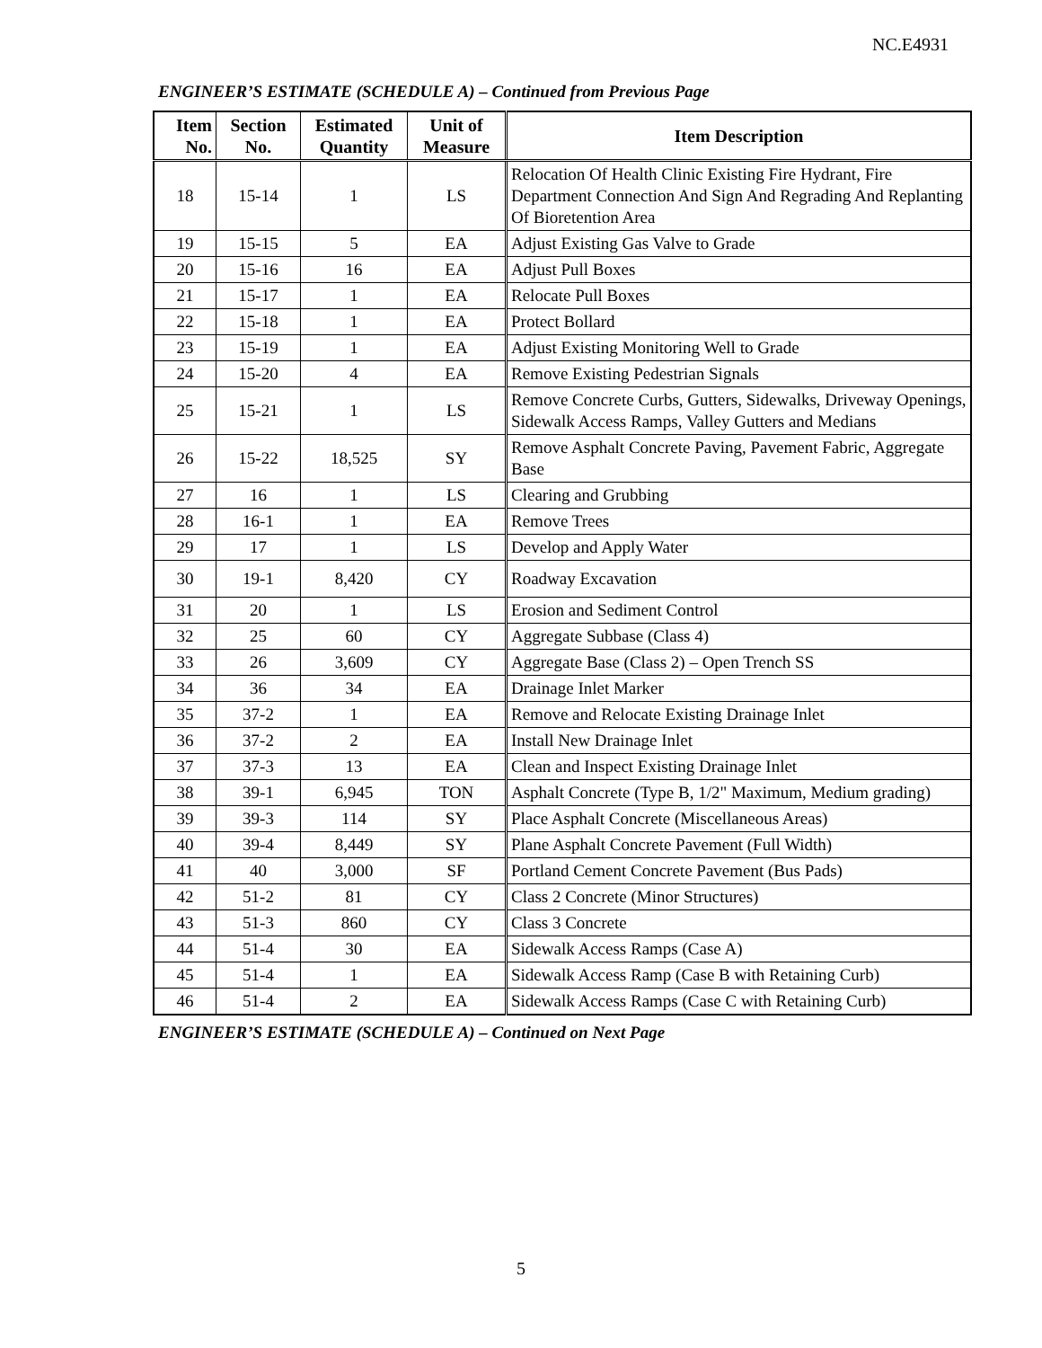NC.E4931
ENGINEER’S ESTIMATE (SCHEDULE A) – Continued from Previous Page
| Item No. | Section No. | Estimated Quantity | Unit of Measure | Item Description |
| --- | --- | --- | --- | --- |
| 18 | 15-14 | 1 | LS | Relocation Of Health Clinic Existing Fire Hydrant, Fire Department Connection And Sign And Regrading And Replanting Of Bioretention Area |
| 19 | 15-15 | 5 | EA | Adjust Existing Gas Valve to Grade |
| 20 | 15-16 | 16 | EA | Adjust Pull Boxes |
| 21 | 15-17 | 1 | EA | Relocate Pull Boxes |
| 22 | 15-18 | 1 | EA | Protect Bollard |
| 23 | 15-19 | 1 | EA | Adjust Existing Monitoring Well to Grade |
| 24 | 15-20 | 4 | EA | Remove Existing Pedestrian Signals |
| 25 | 15-21 | 1 | LS | Remove Concrete Curbs, Gutters, Sidewalks, Driveway Openings, Sidewalk Access Ramps, Valley Gutters and Medians |
| 26 | 15-22 | 18,525 | SY | Remove Asphalt Concrete Paving, Pavement Fabric, Aggregate Base |
| 27 | 16 | 1 | LS | Clearing and Grubbing |
| 28 | 16-1 | 1 | EA | Remove Trees |
| 29 | 17 | 1 | LS | Develop and Apply Water |
| 30 | 19-1 | 8,420 | CY | Roadway Excavation |
| 31 | 20 | 1 | LS | Erosion and Sediment Control |
| 32 | 25 | 60 | CY | Aggregate Subbase (Class 4) |
| 33 | 26 | 3,609 | CY | Aggregate Base (Class 2) – Open Trench SS |
| 34 | 36 | 34 | EA | Drainage Inlet Marker |
| 35 | 37-2 | 1 | EA | Remove and Relocate Existing Drainage Inlet |
| 36 | 37-2 | 2 | EA | Install New Drainage Inlet |
| 37 | 37-3 | 13 | EA | Clean and Inspect Existing Drainage Inlet |
| 38 | 39-1 | 6,945 | TON | Asphalt Concrete (Type B, 1/2" Maximum, Medium grading) |
| 39 | 39-3 | 114 | SY | Place Asphalt Concrete (Miscellaneous Areas) |
| 40 | 39-4 | 8,449 | SY | Plane Asphalt Concrete Pavement (Full Width) |
| 41 | 40 | 3,000 | SF | Portland Cement Concrete Pavement (Bus Pads) |
| 42 | 51-2 | 81 | CY | Class 2 Concrete (Minor Structures) |
| 43 | 51-3 | 860 | CY | Class 3 Concrete |
| 44 | 51-4 | 30 | EA | Sidewalk Access Ramps (Case A) |
| 45 | 51-4 | 1 | EA | Sidewalk Access Ramp (Case B with Retaining Curb) |
| 46 | 51-4 | 2 | EA | Sidewalk Access Ramps (Case C with Retaining Curb) |
ENGINEER’S ESTIMATE (SCHEDULE A) – Continued on Next Page
5